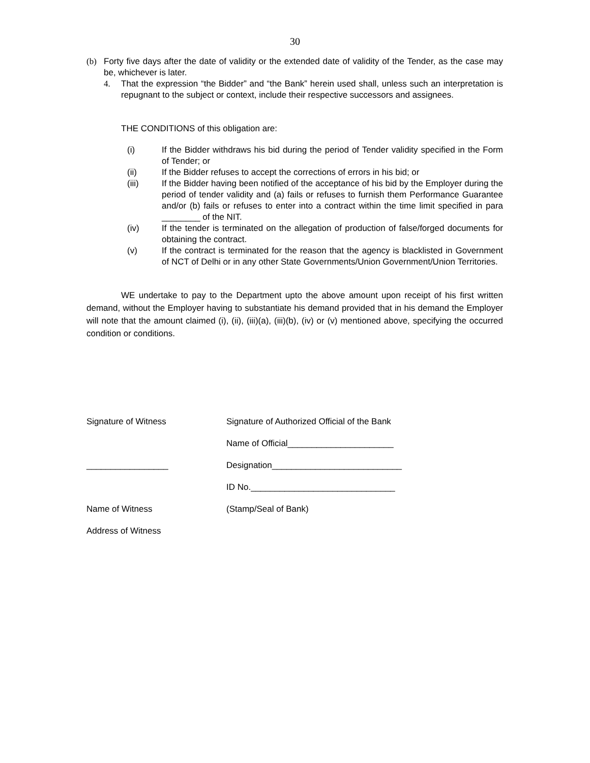30
(b) Forty five days after the date of validity or the extended date of validity of the Tender, as the case may be, whichever is later.
4. That the expression “the Bidder” and “the Bank” herein used shall, unless such an interpretation is repugnant to the subject or context, include their respective successors and assignees.
THE CONDITIONS of this obligation are:
(i) If the Bidder withdraws his bid during the period of Tender validity specified in the Form of Tender; or
(ii) If the Bidder refuses to accept the corrections of errors in his bid; or
(iii) If the Bidder having been notified of the acceptance of his bid by the Employer during the period of tender validity and (a) fails or refuses to furnish them Performance Guarantee and/or (b) fails or refuses to enter into a contract within the time limit specified in para ________ of the NIT.
(iv) If the tender is terminated on the allegation of production of false/forged documents for obtaining the contract.
(v) If the contract is terminated for the reason that the agency is blacklisted in Government of NCT of Delhi or in any other State Governments/Union Government/Union Territories.
WE undertake to pay to the Department upto the above amount upon receipt of his first written demand, without the Employer having to substantiate his demand provided that in his demand the Employer will note that the amount claimed (i), (ii), (iii)(a), (iii)(b), (iv) or (v) mentioned above, specifying the occurred condition or conditions.
Signature of Witness Signature of Authorized Official of the Bank
Name of Official______________________
_________________ Designation___________________________
ID No.______________________________
Name of Witness (Stamp/Seal of Bank)
Address of Witness